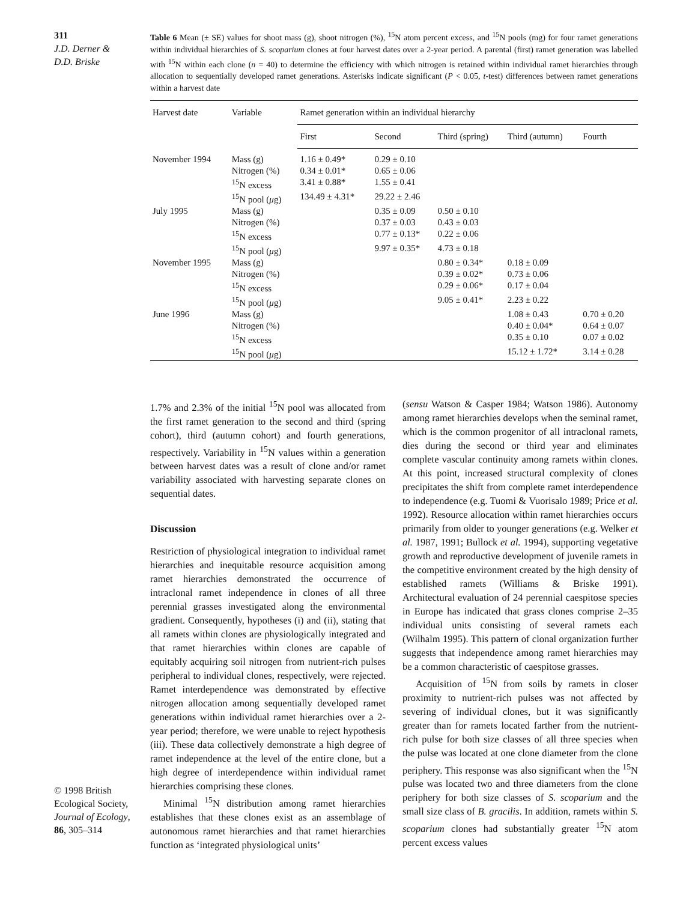311
J.D. Derner &
D.D. Briske
© 1998 British Ecological Society,
Journal of Ecology,
86, 305–314
Table 6 Mean (± SE) values for shoot mass (g), shoot nitrogen (%), <sup>15</sup>N atom percent excess, and <sup>15</sup>N pools (mg) for four ramet generations within individual hierarchies of S. scoparium clones at four harvest dates over a 2-year period. A parental (first) ramet generation was labelled with <sup>15</sup>N within each clone (n = 40) to determine the efficiency with which nitrogen is retained within individual ramet hierarchies through allocation to sequentially developed ramet generations. Asterisks indicate significant (P < 0.05, t-test) differences between ramet generations within a harvest date
| Harvest date | Variable | Ramet generation within an individual hierarchy | | | | |
| --- | --- | --- | --- | --- | --- | --- |
| | | First | Second | Third (spring) | Third (autumn) | Fourth |
| November 1994 | Mass (g) | 1.16 ± 0.49* | 0.29 ± 0.10 | | | |
| | Nitrogen (%) | 0.34 ± 0.01* | 0.65 ± 0.06 | | | |
| | <sup>15</sup>N excess | 3.41 ± 0.88* | 1.55 ± 0.41 | | | |
| | <sup>15</sup>N pool ( μ g) | 134.49 ± 4.31* | 29.22 ± 2.46 | | | |
| July 1995 | Mass (g) | | 0.35 ± 0.09 | 0.50 ± 0.10 | | |
| | Nitrogen (%) | | 0.37 ± 0.03 | 0.43 ± 0.03 | | |
| | <sup>15</sup>N excess | | 0.77 ± 0.13* | 0.22 ± 0.06 | | |
| | <sup>15</sup>N pool ( μ g) | | 9.97 ± 0.35* | 4.73 ± 0.18 | | |
| November 1995 | Mass (g) | | | 0.80 ± 0.34* | 0.18 ± 0.09 | |
| | Nitrogen (%) | | | 0.39 ± 0.02* | 0.73 ± 0.06 | |
| | <sup>15</sup>N excess | | | 0.29 ± 0.06* | 0.17 ± 0.04 | |
| | <sup>15</sup>N pool ( μ g) | | | 9.05 ± 0.41* | 2.23 ± 0.22 | |
| June 1996 | Mass (g) | | | | 1.08 ± 0.43 | 0.70 ± 0.20 |
| | Nitrogen (%) | | | | 0.40 ± 0.04* | 0.64 ± 0.07 |
| | <sup>15</sup>N excess | | | | 0.35 ± 0.10 | 0.07 ± 0.02 |
| | <sup>15</sup>N pool ( μ g) | | | | 15.12 ± 1.72* | 3.14 ± 0.28 |
1.7% and 2.3% of the initial <sup>15</sup>N pool was allocated from the first ramet generation to the second and third (spring cohort), third (autumn cohort) and fourth generations, respectively. Variability in <sup>15</sup>N values within a generation between harvest dates was a result of clone and/or ramet variability associated with harvesting separate clones on sequential dates.
Discussion
Restriction of physiological integration to individual ramet hierarchies and inequitable resource acquisition among ramet hierarchies demonstrated the occurrence of intraclonal ramet independence in clones of all three perennial grasses investigated along the environmental gradient. Consequently, hypotheses (i) and (ii), stating that all ramets within clones are physiologically integrated and that ramet hierarchies within clones are capable of equitably acquiring soil nitrogen from nutrient-rich pulses peripheral to individual clones, respectively, were rejected. Ramet interdependence was demonstrated by effective nitrogen allocation among sequentially developed ramet generations within individual ramet hierarchies over a 2-year period; therefore, we were unable to reject hypothesis (iii). These data collectively demonstrate a high degree of ramet independence at the level of the entire clone, but a high degree of interdependence within individual ramet hierarchies comprising these clones.
Minimal <sup>15</sup>N distribution among ramet hierarchies establishes that these clones exist as an assemblage of autonomous ramet hierarchies and that ramet hierarchies function as ‘integrated physiological units’
(sensu Watson & Casper 1984; Watson 1986). Autonomy among ramet hierarchies develops when the seminal ramet, which is the common progenitor of all intraclonal ramets, dies during the second or third year and eliminates complete vascular continuity among ramets within clones. At this point, increased structural complexity of clones precipitates the shift from complete ramet interdependence to independence (e.g. Tuomi & Vuorisalo 1989; Price et al. 1992). Resource allocation within ramet hierarchies occurs primarily from older to younger generations (e.g. Welker et al. 1987, 1991; Bullock et al. 1994), supporting vegetative growth and reproductive development of juvenile ramets in the competitive environment created by the high density of established ramets (Williams & Briske 1991). Architectural evaluation of 24 perennial caespitose species in Europe has indicated that grass clones comprise 2–35 individual units consisting of several ramets each (Wilhalm 1995). This pattern of clonal organization further suggests that independence among ramet hierarchies may be a common characteristic of caespitose grasses.
Acquisition of <sup>15</sup>N from soils by ramets in closer proximity to nutrient-rich pulses was not affected by severing of individual clones, but it was significantly greater than for ramets located farther from the nutrient-rich pulse for both size classes of all three species when the pulse was located at one clone diameter from the clone periphery. This response was also significant when the <sup>15</sup>N pulse was located two and three diameters from the clone periphery for both size classes of S. scoparium and the small size class of B. gracilis. In addition, ramets within S. scoparium clones had substantially greater <sup>15</sup>N atom percent excess values